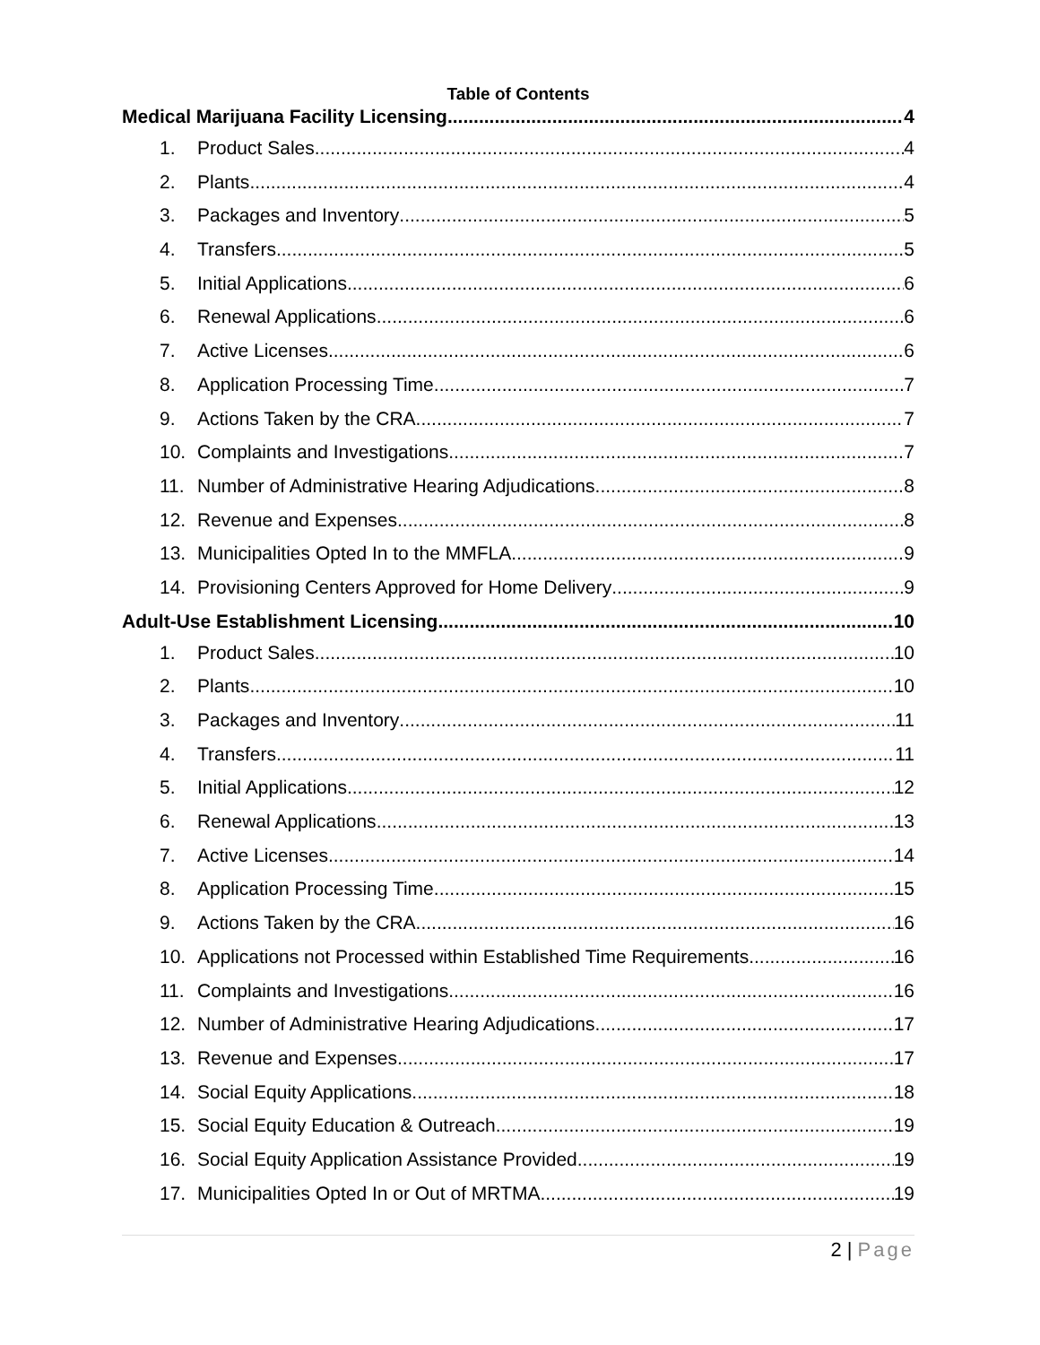Table of Contents
Medical Marijuana Facility Licensing 4
1. Product Sales 4
2. Plants 4
3. Packages and Inventory 5
4. Transfers 5
5. Initial Applications 6
6. Renewal Applications 6
7. Active Licenses 6
8. Application Processing Time 7
9. Actions Taken by the CRA 7
10. Complaints and Investigations 7
11. Number of Administrative Hearing Adjudications 8
12. Revenue and Expenses 8
13. Municipalities Opted In to the MMFLA 9
14. Provisioning Centers Approved for Home Delivery 9
Adult-Use Establishment Licensing 10
1. Product Sales 10
2. Plants 10
3. Packages and Inventory 11
4. Transfers 11
5. Initial Applications 12
6. Renewal Applications 13
7. Active Licenses 14
8. Application Processing Time 15
9. Actions Taken by the CRA 16
10. Applications not Processed within Established Time Requirements 16
11. Complaints and Investigations 16
12. Number of Administrative Hearing Adjudications 17
13. Revenue and Expenses 17
14. Social Equity Applications 18
15. Social Equity Education & Outreach 19
16. Social Equity Application Assistance Provided 19
17. Municipalities Opted In or Out of MRTMA 19
2 | Page